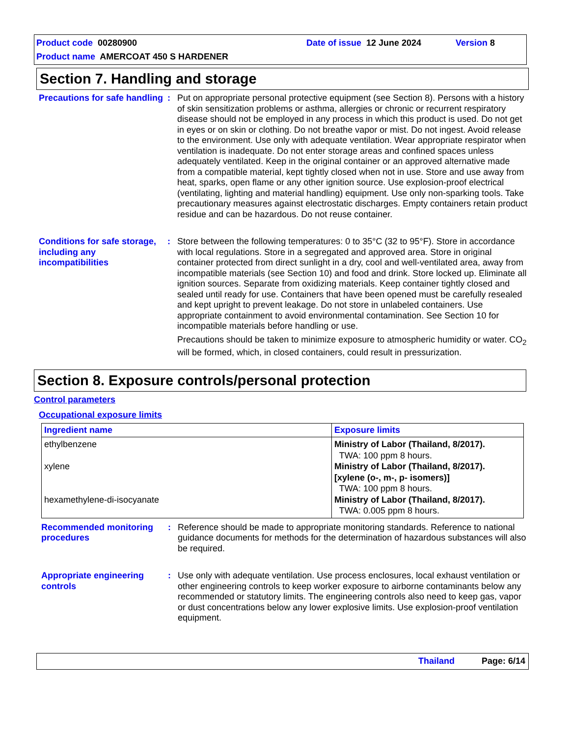Product code 00280900 Date of issue 12 June 2024 Version 8
Product name AMERCOAT 450 S HARDENER
Section 7. Handling and storage
Precautions for safe handling
: Put on appropriate personal protective equipment (see Section 8). Persons with a history of skin sensitization problems or asthma, allergies or chronic or recurrent respiratory disease should not be employed in any process in which this product is used. Do not get in eyes or on skin or clothing. Do not breathe vapor or mist. Do not ingest. Avoid release to the environment. Use only with adequate ventilation. Wear appropriate respirator when ventilation is inadequate. Do not enter storage areas and confined spaces unless adequately ventilated. Keep in the original container or an approved alternative made from a compatible material, kept tightly closed when not in use. Store and use away from heat, sparks, open flame or any other ignition source. Use explosion-proof electrical (ventilating, lighting and material handling) equipment. Use only non-sparking tools. Take precautionary measures against electrostatic discharges. Empty containers retain product residue and can be hazardous. Do not reuse container.
Conditions for safe storage, including any incompatibilities
: Store between the following temperatures: 0 to 35°C (32 to 95°F). Store in accordance with local regulations. Store in a segregated and approved area. Store in original container protected from direct sunlight in a dry, cool and well-ventilated area, away from incompatible materials (see Section 10) and food and drink. Store locked up. Eliminate all ignition sources. Separate from oxidizing materials. Keep container tightly closed and sealed until ready for use. Containers that have been opened must be carefully resealed and kept upright to prevent leakage. Do not store in unlabeled containers. Use appropriate containment to avoid environmental contamination. See Section 10 for incompatible materials before handling or use.
Precautions should be taken to minimize exposure to atmospheric humidity or water. CO<sub>2</sub> will be formed, which, in closed containers, could result in pressurization.
Section 8. Exposure controls/personal protection
Control parameters
Occupational exposure limits
| Ingredient name | Exposure limits |
| --- | --- |
| ethylbenzene xylene hexamethylene-di-isocyanate | Ministry of Labor (Thailand, 8/2017). TWA: 100 ppm 8 hours. Ministry of Labor (Thailand, 8/2017). [xylene (o-, m-, p- isomers)] TWA: 100 ppm 8 hours. Ministry of Labor (Thailand, 8/2017). TWA: 0.005 ppm 8 hours. |
Recommended monitoring procedures
: Reference should be made to appropriate monitoring standards. Reference to national guidance documents for methods for the determination of hazardous substances will also be required.
Appropriate engineering controls
: Use only with adequate ventilation. Use process enclosures, local exhaust ventilation or other engineering controls to keep worker exposure to airborne contaminants below any recommended or statutory limits. The engineering controls also need to keep gas, vapor or dust concentrations below any lower explosive limits. Use explosion-proof ventilation equipment.
Thailand Page: 6/14